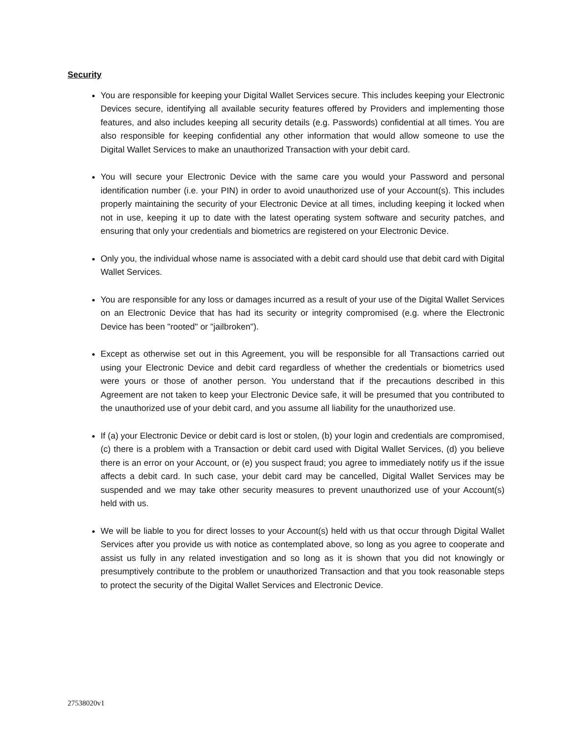Security
You are responsible for keeping your Digital Wallet Services secure. This includes keeping your Electronic Devices secure, identifying all available security features offered by Providers and implementing those features, and also includes keeping all security details (e.g. Passwords) confidential at all times. You are also responsible for keeping confidential any other information that would allow someone to use the Digital Wallet Services to make an unauthorized Transaction with your debit card.
You will secure your Electronic Device with the same care you would your Password and personal identification number (i.e. your PIN) in order to avoid unauthorized use of your Account(s). This includes properly maintaining the security of your Electronic Device at all times, including keeping it locked when not in use, keeping it up to date with the latest operating system software and security patches, and ensuring that only your credentials and biometrics are registered on your Electronic Device.
Only you, the individual whose name is associated with a debit card should use that debit card with Digital Wallet Services.
You are responsible for any loss or damages incurred as a result of your use of the Digital Wallet Services on an Electronic Device that has had its security or integrity compromised (e.g. where the Electronic Device has been "rooted" or "jailbroken").
Except as otherwise set out in this Agreement, you will be responsible for all Transactions carried out using your Electronic Device and debit card regardless of whether the credentials or biometrics used were yours or those of another person. You understand that if the precautions described in this Agreement are not taken to keep your Electronic Device safe, it will be presumed that you contributed to the unauthorized use of your debit card, and you assume all liability for the unauthorized use.
If (a) your Electronic Device or debit card is lost or stolen, (b) your login and credentials are compromised, (c) there is a problem with a Transaction or debit card used with Digital Wallet Services, (d) you believe there is an error on your Account, or (e) you suspect fraud; you agree to immediately notify us if the issue affects a debit card. In such case, your debit card may be cancelled, Digital Wallet Services may be suspended and we may take other security measures to prevent unauthorized use of your Account(s) held with us.
We will be liable to you for direct losses to your Account(s) held with us that occur through Digital Wallet Services after you provide us with notice as contemplated above, so long as you agree to cooperate and assist us fully in any related investigation and so long as it is shown that you did not knowingly or presumptively contribute to the problem or unauthorized Transaction and that you took reasonable steps to protect the security of the Digital Wallet Services and Electronic Device.
27538020v1